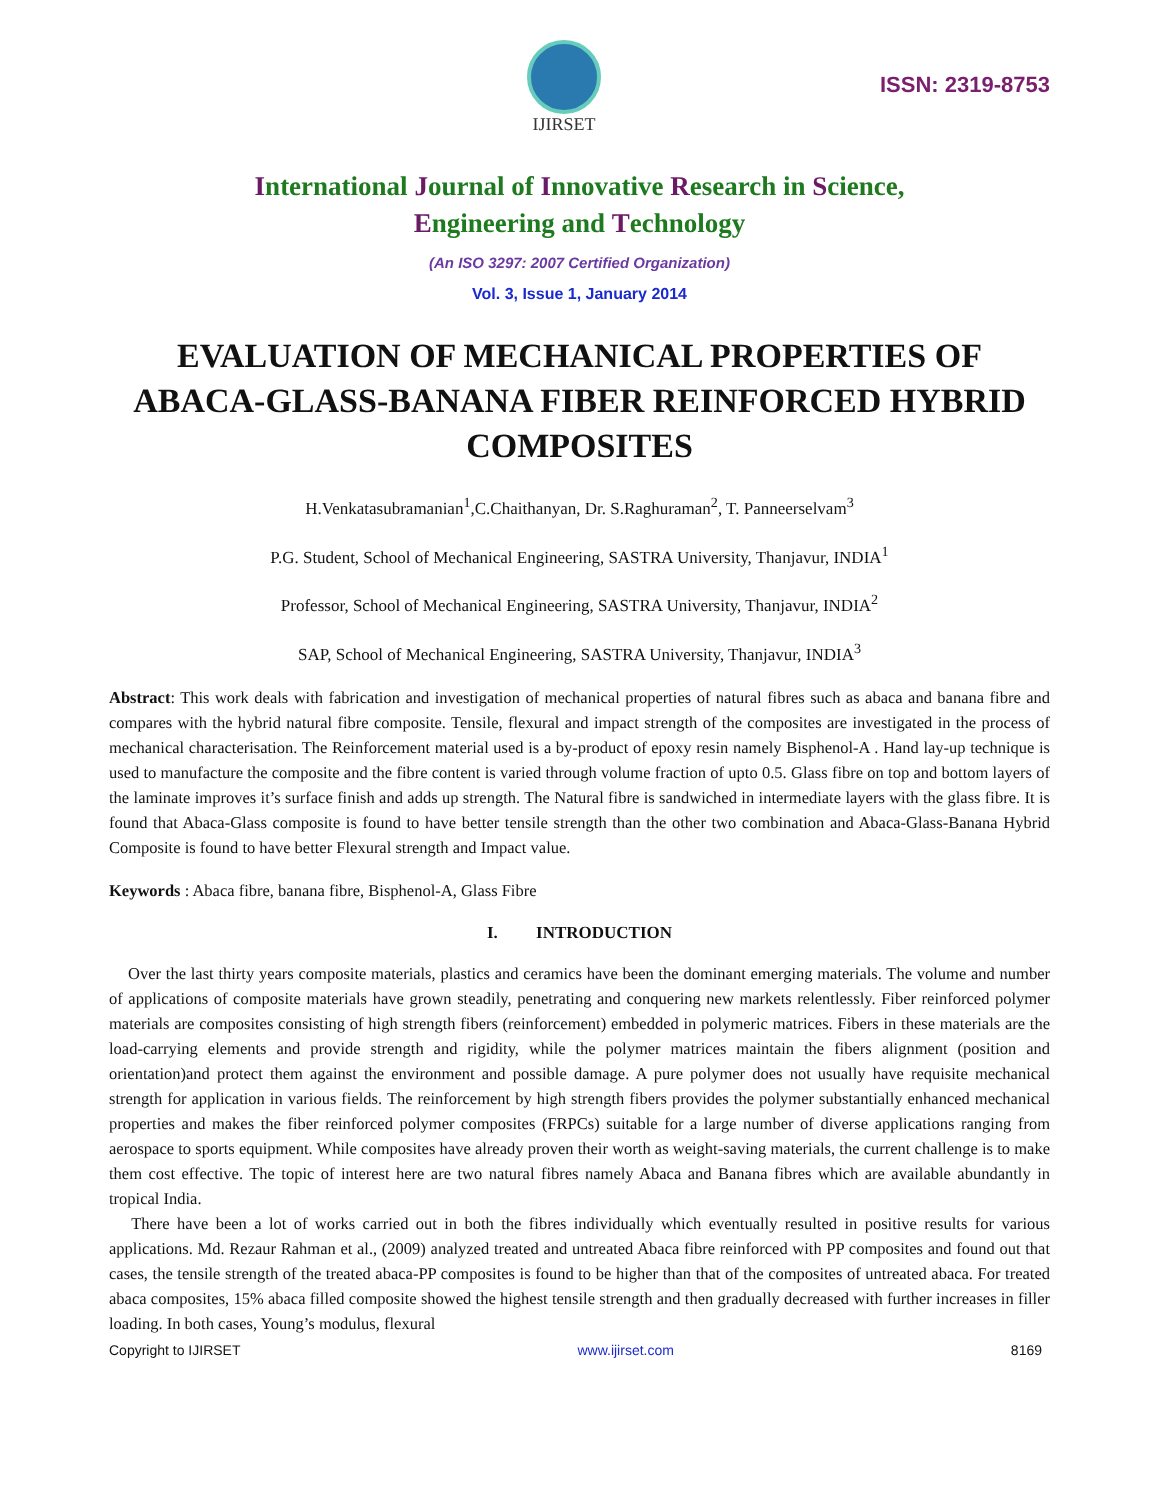IJIRSET
ISSN: 2319-8753
International Journal of Innovative Research in Science,
Engineering and Technology
(An ISO 3297: 2007 Certified Organization)
Vol. 3, Issue 1, January 2014
EVALUATION OF MECHANICAL PROPERTIES OF ABACA-GLASS-BANANA FIBER REINFORCED HYBRID COMPOSITES
H.Venkatasubramanian<sup>1</sup>,C.Chaithanyan, Dr. S.Raghuraman<sup>2</sup>, T. Panneerselvam<sup>3</sup>
P.G. Student, School of Mechanical Engineering, SASTRA University, Thanjavur, INDIA<sup>1</sup>
Professor, School of Mechanical Engineering, SASTRA University, Thanjavur, INDIA<sup>2</sup>
SAP, School of Mechanical Engineering, SASTRA University, Thanjavur, INDIA<sup>3</sup>
Abstract: This work deals with fabrication and investigation of mechanical properties of natural fibres such as abaca and banana fibre and compares with the hybrid natural fibre composite. Tensile, flexural and impact strength of the composites are investigated in the process of mechanical characterisation. The Reinforcement material used is a by-product of epoxy resin namely Bisphenol-A . Hand lay-up technique is used to manufacture the composite and the fibre content is varied through volume fraction of upto 0.5. Glass fibre on top and bottom layers of the laminate improves it’s surface finish and adds up strength. The Natural fibre is sandwiched in intermediate layers with the glass fibre. It is found that Abaca-Glass composite is found to have better tensile strength than the other two combination and Abaca-Glass-Banana Hybrid Composite is found to have better Flexural strength and Impact value.
Keywords : Abaca fibre, banana fibre, Bisphenol-A, Glass Fibre
I. INTRODUCTION
Over the last thirty years composite materials, plastics and ceramics have been the dominant emerging materials. The volume and number of applications of composite materials have grown steadily, penetrating and conquering new markets relentlessly. Fiber reinforced polymer materials are composites consisting of high strength fibers (reinforcement) embedded in polymeric matrices. Fibers in these materials are the load-carrying elements and provide strength and rigidity, while the polymer matrices maintain the fibers alignment (position and orientation)and protect them against the environment and possible damage. A pure polymer does not usually have requisite mechanical strength for application in various fields. The reinforcement by high strength fibers provides the polymer substantially enhanced mechanical properties and makes the fiber reinforced polymer composites (FRPCs) suitable for a large number of diverse applications ranging from aerospace to sports equipment. While composites have already proven their worth as weight-saving materials, the current challenge is to make them cost effective. The topic of interest here are two natural fibres namely Abaca and Banana fibres which are available abundantly in tropical India.
There have been a lot of works carried out in both the fibres individually which eventually resulted in positive results for various applications. Md. Rezaur Rahman et al., (2009) analyzed treated and untreated Abaca fibre reinforced with PP composites and found out that cases, the tensile strength of the treated abaca-PP composites is found to be higher than that of the composites of untreated abaca. For treated abaca composites, 15% abaca filled composite showed the highest tensile strength and then gradually decreased with further increases in filler loading. In both cases, Young’s modulus, flexural
Copyright to IJIRSET www.ijirset.com 8169